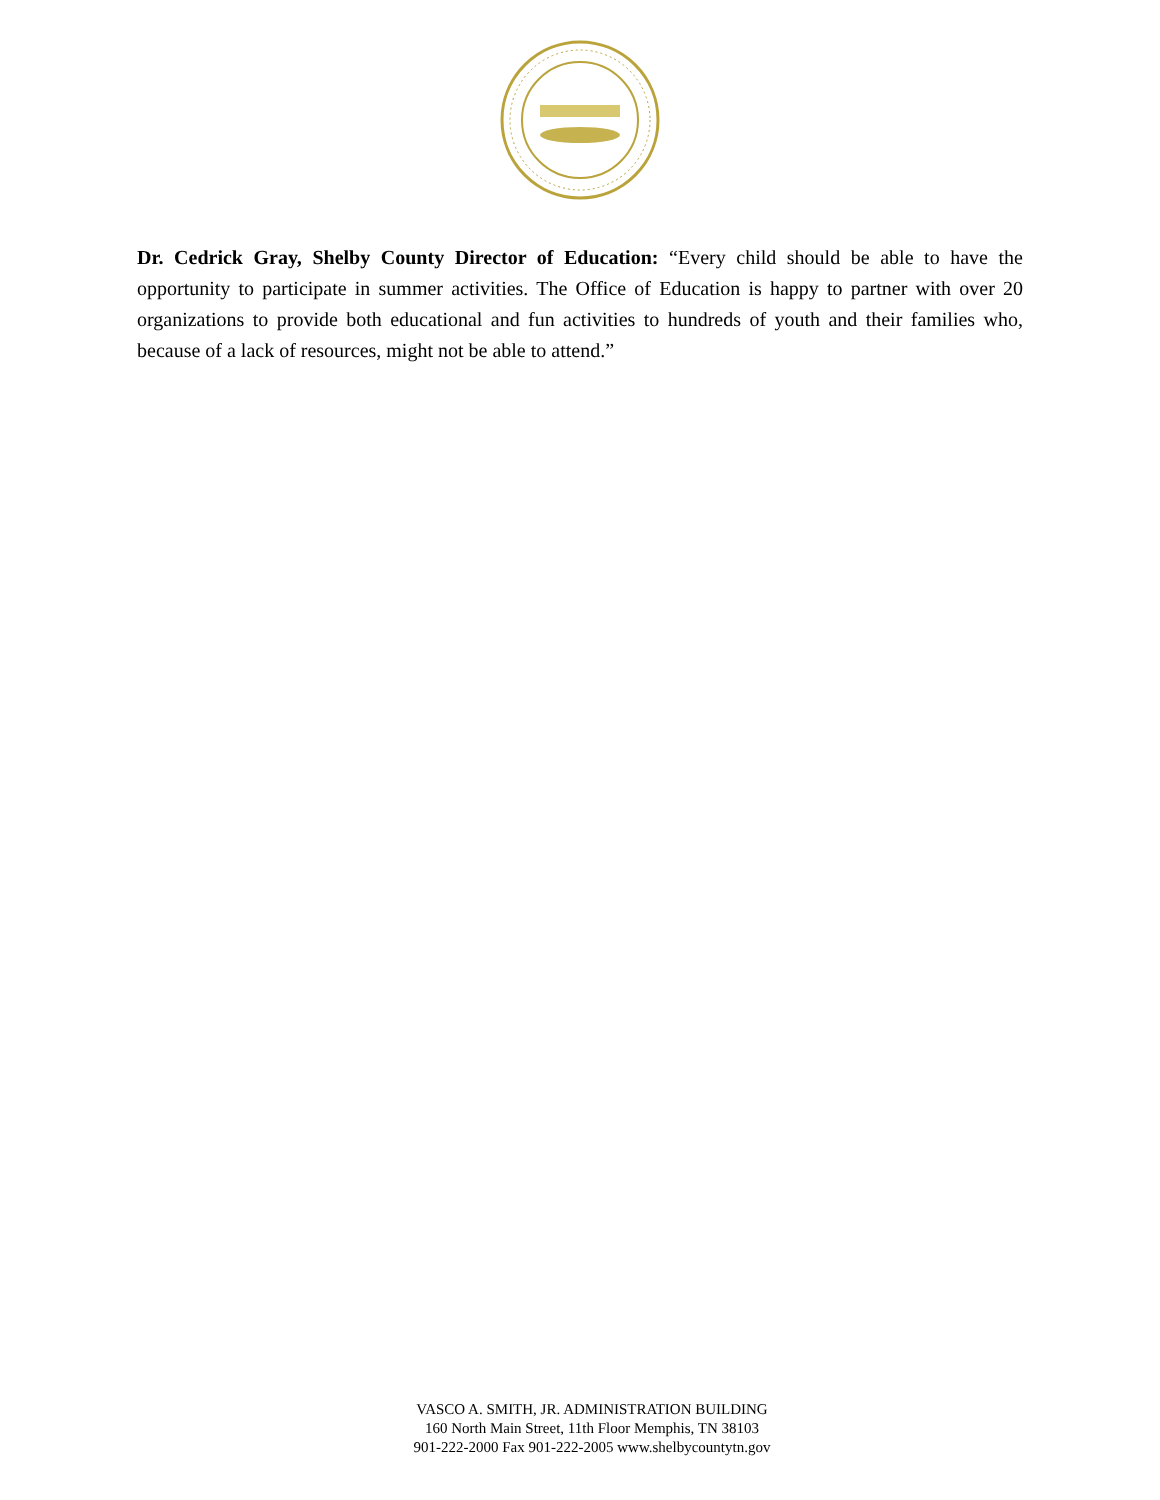Dr. Cedrick Gray, Shelby County Director of Education: “Every child should be able to have the opportunity to participate in summer activities. The Office of Education is happy to partner with over 20 organizations to provide both educational and fun activities to hundreds of youth and their families who, because of a lack of resources, might not be able to attend.”
VASCO A. SMITH, JR. ADMINISTRATION BUILDING
160 North Main Street, 11th Floor Memphis, TN 38103
901-222-2000 Fax 901-222-2005 www.shelbycountytn.gov